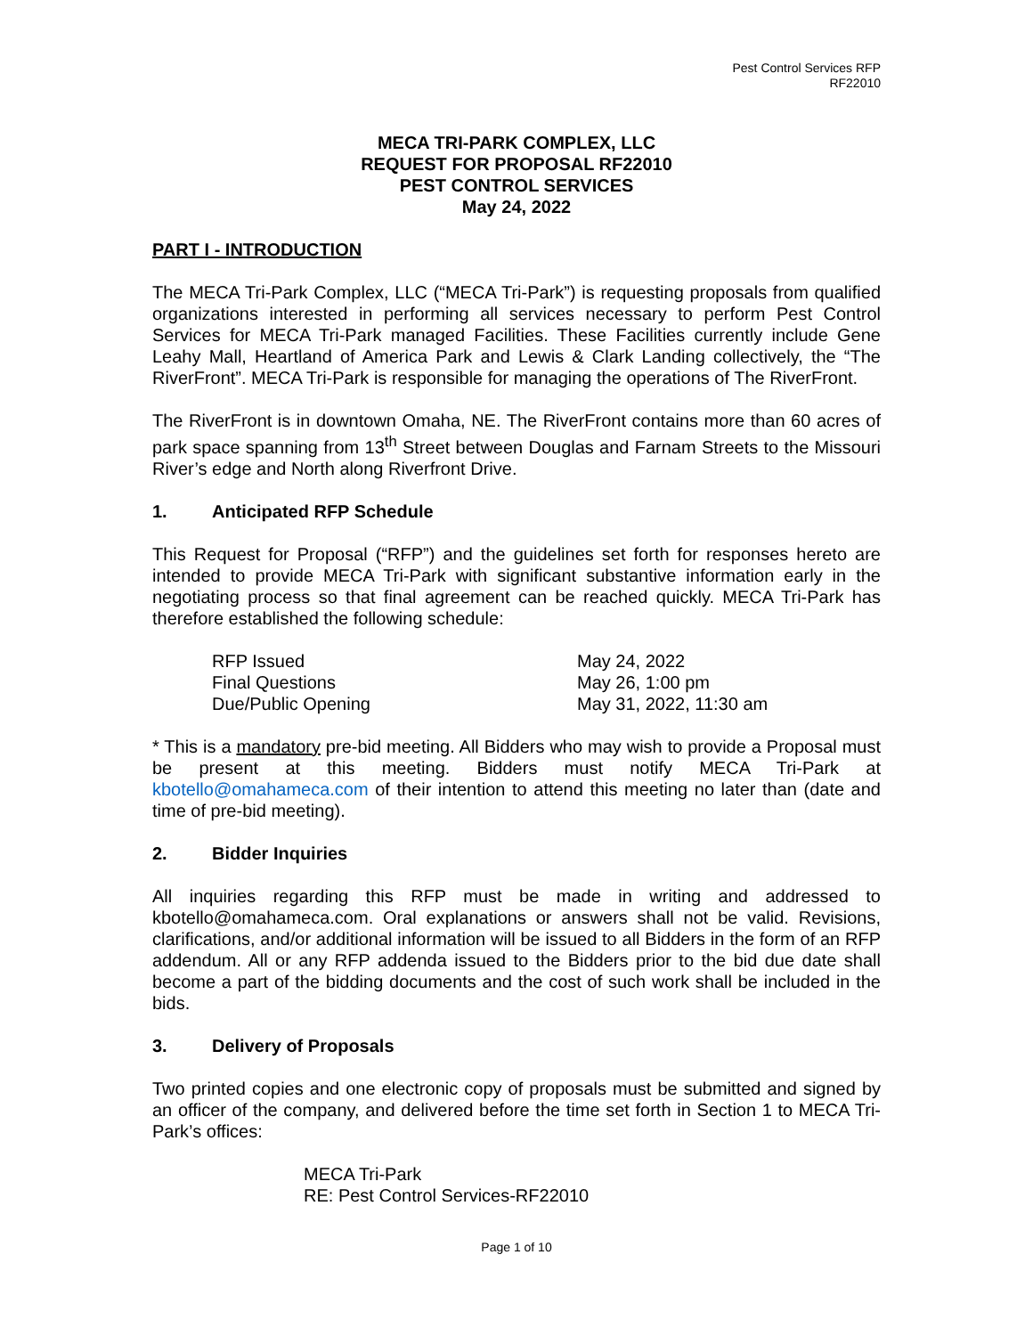Pest Control Services RFP
RF22010
MECA TRI-PARK COMPLEX, LLC
REQUEST FOR PROPOSAL RF22010
PEST CONTROL SERVICES
May 24, 2022
PART I - INTRODUCTION
The MECA Tri-Park Complex, LLC (“MECA Tri-Park”) is requesting proposals from qualified organizations interested in performing all services necessary to perform Pest Control Services for MECA Tri-Park managed Facilities. These Facilities currently include Gene Leahy Mall, Heartland of America Park and Lewis & Clark Landing collectively, the “The RiverFront”. MECA Tri-Park is responsible for managing the operations of The RiverFront.
The RiverFront is in downtown Omaha, NE. The RiverFront contains more than 60 acres of park space spanning from 13<sup>th</sup> Street between Douglas and Farnam Streets to the Missouri River’s edge and North along Riverfront Drive.
1. Anticipated RFP Schedule
This Request for Proposal (“RFP”) and the guidelines set forth for responses hereto are intended to provide MECA Tri-Park with significant substantive information early in the negotiating process so that final agreement can be reached quickly. MECA Tri-Park has therefore established the following schedule:
| RFP Issued | May 24, 2022 |
| Final Questions | May 26, 1:00 pm |
| Due/Public Opening | May 31, 2022, 11:30 am |
* This is a mandatory pre-bid meeting. All Bidders who may wish to provide a Proposal must be present at this meeting. Bidders must notify MECA Tri-Park at kbotello@omahameca.com of their intention to attend this meeting no later than (date and time of pre-bid meeting).
2. Bidder Inquiries
All inquiries regarding this RFP must be made in writing and addressed to kbotello@omahameca.com. Oral explanations or answers shall not be valid. Revisions, clarifications, and/or additional information will be issued to all Bidders in the form of an RFP addendum. All or any RFP addenda issued to the Bidders prior to the bid due date shall become a part of the bidding documents and the cost of such work shall be included in the bids.
3. Delivery of Proposals
Two printed copies and one electronic copy of proposals must be submitted and signed by an officer of the company, and delivered before the time set forth in Section 1 to MECA Tri-Park’s offices:
MECA Tri-Park
RE: Pest Control Services-RF22010
Page 1 of 10